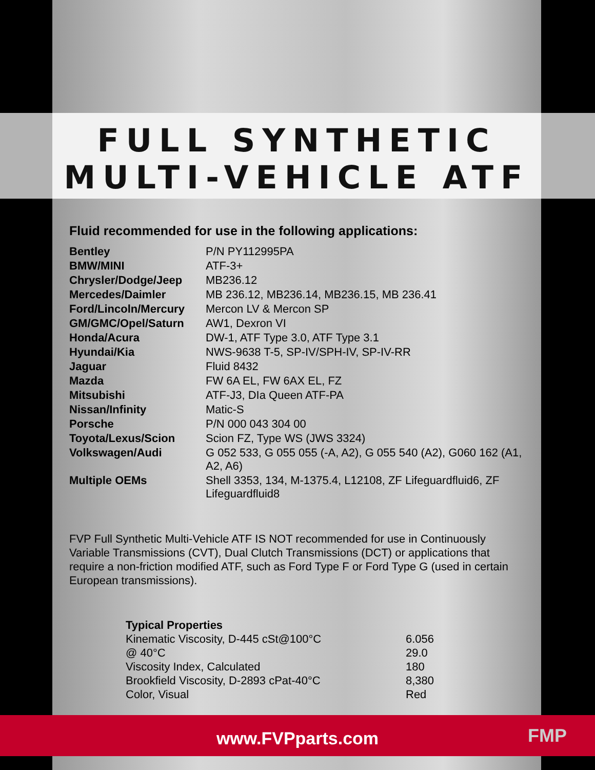FULL SYNTHETIC
MULTI-VEHICLE ATF
Fluid recommended for use in the following applications:
| Bentley | P/N PY112995PA |
| BMW/MINI | ATF-3+ |
| Chrysler/Dodge/Jeep | MB236.12 |
| Mercedes/Daimler | MB 236.12, MB236.14, MB236.15, MB 236.41 |
| Ford/Lincoln/Mercury | Mercon LV & Mercon SP |
| GM/GMC/Opel/Saturn | AW1, Dexron VI |
| Honda/Acura | DW-1, ATF Type 3.0, ATF Type 3.1 |
| Hyundai/Kia | NWS-9638 T-5, SP-IV/SPH-IV, SP-IV-RR |
| Jaguar | Fluid 8432 |
| Mazda | FW 6A EL, FW 6AX EL, FZ |
| Mitsubishi | ATF-J3, DIa Queen ATF-PA |
| Nissan/Infinity | Matic-S |
| Porsche | P/N 000 043 304 00 |
| Toyota/Lexus/Scion | Scion FZ, Type WS (JWS 3324) |
| Volkswagen/Audi | G 052 533, G 055 055 (-A, A2), G 055 540 (A2), G060 162 (A1, A2, A6) |
| Multiple OEMs | Shell 3353, 134, M-1375.4, L12108, ZF Lifeguardfluid6, ZF Lifeguardfluid8 |
FVP Full Synthetic Multi-Vehicle ATF IS NOT recommended for use in Continuously Variable Transmissions (CVT), Dual Clutch Transmissions (DCT) or applications that require a non-friction modified ATF, such as Ford Type F or Ford Type G (used in certain European transmissions).
| Typical Properties | |
| --- | --- |
| Kinematic Viscosity, D-445 cSt@100°C | 6.056 |
| @ 40°C | 29.0 |
| Viscosity Index, Calculated | 180 |
| Brookfield Viscosity, D-2893 cPat-40°C | 8,380 |
| Color, Visual | Red |
www.FVPparts.com FMP